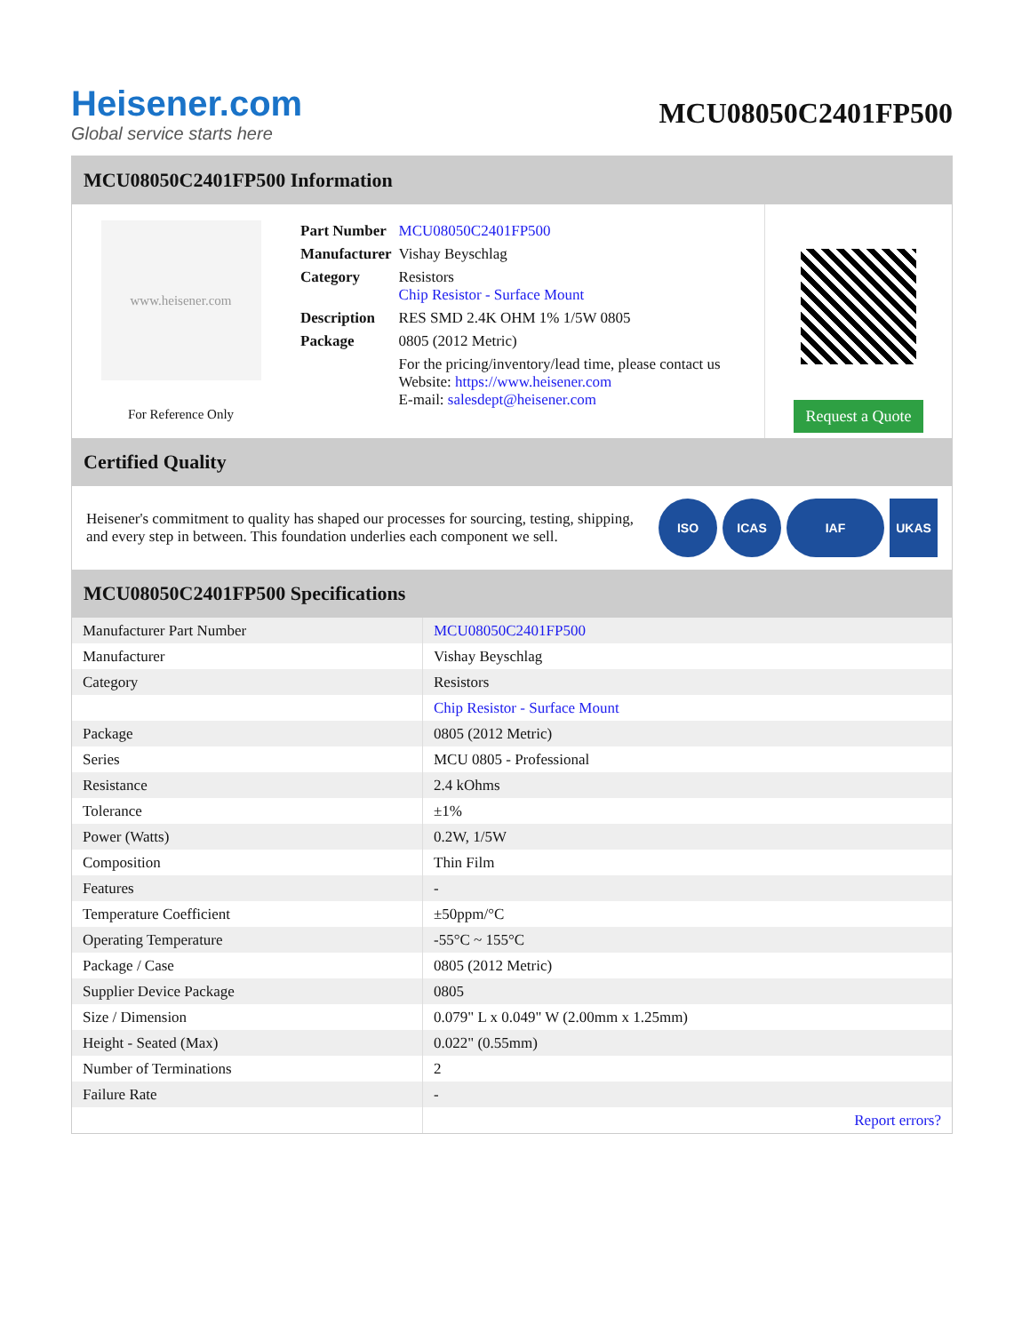Heisener.com
Global service starts here
MCU08050C2401FP500
MCU08050C2401FP500 Information
www.heisener.com
For Reference Only
| Part Number | MCU08050C2401FP500 |
| Manufacturer | Vishay Beyschlag |
| Category | Resistors Chip Resistor - Surface Mount |
| Description | RES SMD 2.4K OHM 1% 1/5W 0805 |
| Package | 0805 (2012 Metric) |
| | For the pricing/inventory/lead time, please contact us Website: https://www.heisener.com E-mail: salesdept@heisener.com |
Request a Quote
Certified Quality
Heisener's commitment to quality has shaped our processes for sourcing, testing, shipping, and every step in between. This foundation underlies each component we sell.
ISO ICAS IAF UKAS
MCU08050C2401FP500 Specifications
| Manufacturer Part Number | MCU08050C2401FP500 |
| Manufacturer | Vishay Beyschlag |
| Category | Resistors |
| | Chip Resistor - Surface Mount |
| Package | 0805 (2012 Metric) |
| Series | MCU 0805 - Professional |
| Resistance | 2.4 kOhms |
| Tolerance | ±1% |
| Power (Watts) | 0.2W, 1/5W |
| Composition | Thin Film |
| Features | - |
| Temperature Coefficient | ±50ppm/°C |
| Operating Temperature | -55°C ~ 155°C |
| Package / Case | 0805 (2012 Metric) |
| Supplier Device Package | 0805 |
| Size / Dimension | 0.079" L x 0.049" W (2.00mm x 1.25mm) |
| Height - Seated (Max) | 0.022" (0.55mm) |
| Number of Terminations | 2 |
| Failure Rate | - |
| | Report errors? |